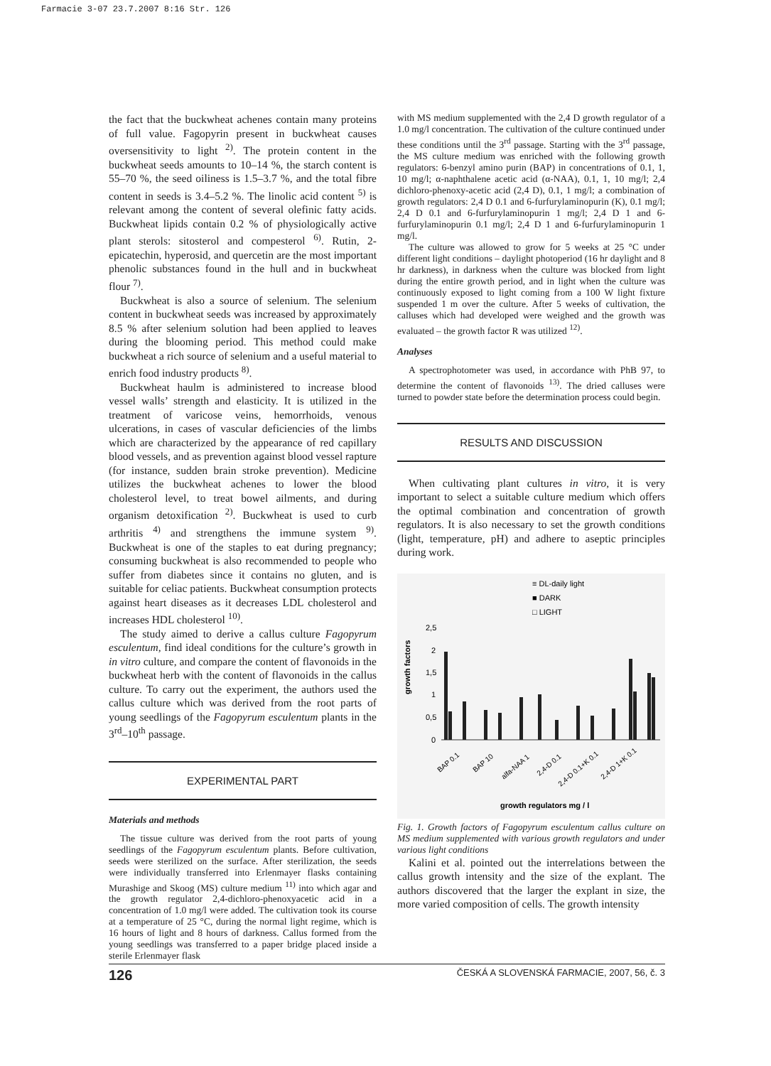Farmacie 3-07 23.7.2007 8:16 Str. 126
the fact that the buckwheat achenes contain many proteins of full value. Fagopyrin present in buckwheat causes oversensitivity to light <sup>2)</sup>. The protein content in the buckwheat seeds amounts to 10–14 %, the starch content is 55–70 %, the seed oiliness is 1.5–3.7 %, and the total fibre content in seeds is 3.4–5.2 %. The linolic acid content <sup>5)</sup> is relevant among the content of several olefinic fatty acids. Buckwheat lipids contain 0.2 % of physiologically active plant sterols: sitosterol and compesterol <sup>6)</sup>. Rutin, 2-epicatechin, hyperosid, and quercetin are the most important phenolic substances found in the hull and in buckwheat flour <sup>7)</sup>.
Buckwheat is also a source of selenium. The selenium content in buckwheat seeds was increased by approximately 8.5 % after selenium solution had been applied to leaves during the blooming period. This method could make buckwheat a rich source of selenium and a useful material to enrich food industry products <sup>8)</sup>.
Buckwheat haulm is administered to increase blood vessel walls’ strength and elasticity. It is utilized in the treatment of varicose veins, hemorrhoids, venous ulcerations, in cases of vascular deficiencies of the limbs which are characterized by the appearance of red capillary blood vessels, and as prevention against blood vessel rapture (for instance, sudden brain stroke prevention). Medicine utilizes the buckwheat achenes to lower the blood cholesterol level, to treat bowel ailments, and during organism detoxification <sup>2)</sup>. Buckwheat is used to curb arthritis <sup>4)</sup> and strengthens the immune system <sup>9)</sup>. Buckwheat is one of the staples to eat during pregnancy; consuming buckwheat is also recommended to people who suffer from diabetes since it contains no gluten, and is suitable for celiac patients. Buckwheat consumption protects against heart diseases as it decreases LDL cholesterol and increases HDL cholesterol <sup>10)</sup>.
The study aimed to derive a callus culture Fagopyrum esculentum, find ideal conditions for the culture’s growth in in vitro culture, and compare the content of flavonoids in the buckwheat herb with the content of flavonoids in the callus culture. To carry out the experiment, the authors used the callus culture which was derived from the root parts of young seedlings of the Fagopyrum esculentum plants in the 3<sup>rd</sup>–10<sup>th</sup> passage.
EXPERIMENTAL PART
Materials and methods
The tissue culture was derived from the root parts of young seedlings of the Fagopyrum esculentum plants. Before cultivation, seeds were sterilized on the surface. After sterilization, the seeds were individually transferred into Erlenmayer flasks containing Murashige and Skoog (MS) culture medium <sup>11)</sup> into which agar and the growth regulator 2,4-dichloro-phenoxyacetic acid in a concentration of 1.0 mg/l were added. The cultivation took its course at a temperature of 25 °C, during the normal light regime, which is 16 hours of light and 8 hours of darkness. Callus formed from the young seedlings was transferred to a paper bridge placed inside a sterile Erlenmayer flask
with MS medium supplemented with the 2,4 D growth regulator of a 1.0 mg/l concentration. The cultivation of the culture continued under these conditions until the 3<sup>rd</sup> passage. Starting with the 3<sup>rd</sup> passage, the MS culture medium was enriched with the following growth regulators: 6-benzyl amino purin (BAP) in concentrations of 0.1, 1, 10 mg/l; α-naphthalene acetic acid (α-NAA), 0.1, 1, 10 mg/l; 2,4 dichloro-phenoxy-acetic acid (2,4 D), 0.1, 1 mg/l; a combination of growth regulators: 2,4 D 0.1 and 6-furfurylaminopurin (K), 0.1 mg/l; 2,4 D 0.1 and 6-furfurylaminopurin 1 mg/l; 2,4 D 1 and 6-furfurylaminopurin 0.1 mg/l; 2,4 D 1 and 6-furfurylaminopurin 1 mg/l.
The culture was allowed to grow for 5 weeks at 25 °C under different light conditions – daylight photoperiod (16 hr daylight and 8 hr darkness), in darkness when the culture was blocked from light during the entire growth period, and in light when the culture was continuously exposed to light coming from a 100 W light fixture suspended 1 m over the culture. After 5 weeks of cultivation, the calluses which had developed were weighed and the growth was evaluated – the growth factor R was utilized <sup>12)</sup>.
Analyses
A spectrophotometer was used, in accordance with PhB 97, to determine the content of flavonoids <sup>13)</sup>. The dried calluses were turned to powder state before the determination process could begin.
RESULTS AND DISCUSSION
When cultivating plant cultures in vitro, it is very important to select a suitable culture medium which offers the optimal combination and concentration of growth regulators. It is also necessary to set the growth conditions (light, temperature, pH) and adhere to aseptic principles during work.
≡ DL-daily light
■ DARK
□ LIGHT
2,5
2
1,5
1
0,5
0
growth factors
BAP 0.1
BAP 10
alfa-NAA 1
2,4-D 0.1
2,4-D 0.1+K 0.1
2,4-D 1+K 0.1
growth regulators mg / l
Fig. 1. Growth factors of Fagopyrum esculentum callus culture on MS medium supplemented with various growth regulators and under various light conditions
Kalini et al. pointed out the interrelations between the callus growth intensity and the size of the explant. The authors discovered that the larger the explant in size, the more varied composition of cells. The growth intensity
126 ČESKÁ A SLOVENSKÁ FARMACIE, 2007, 56, č. 3